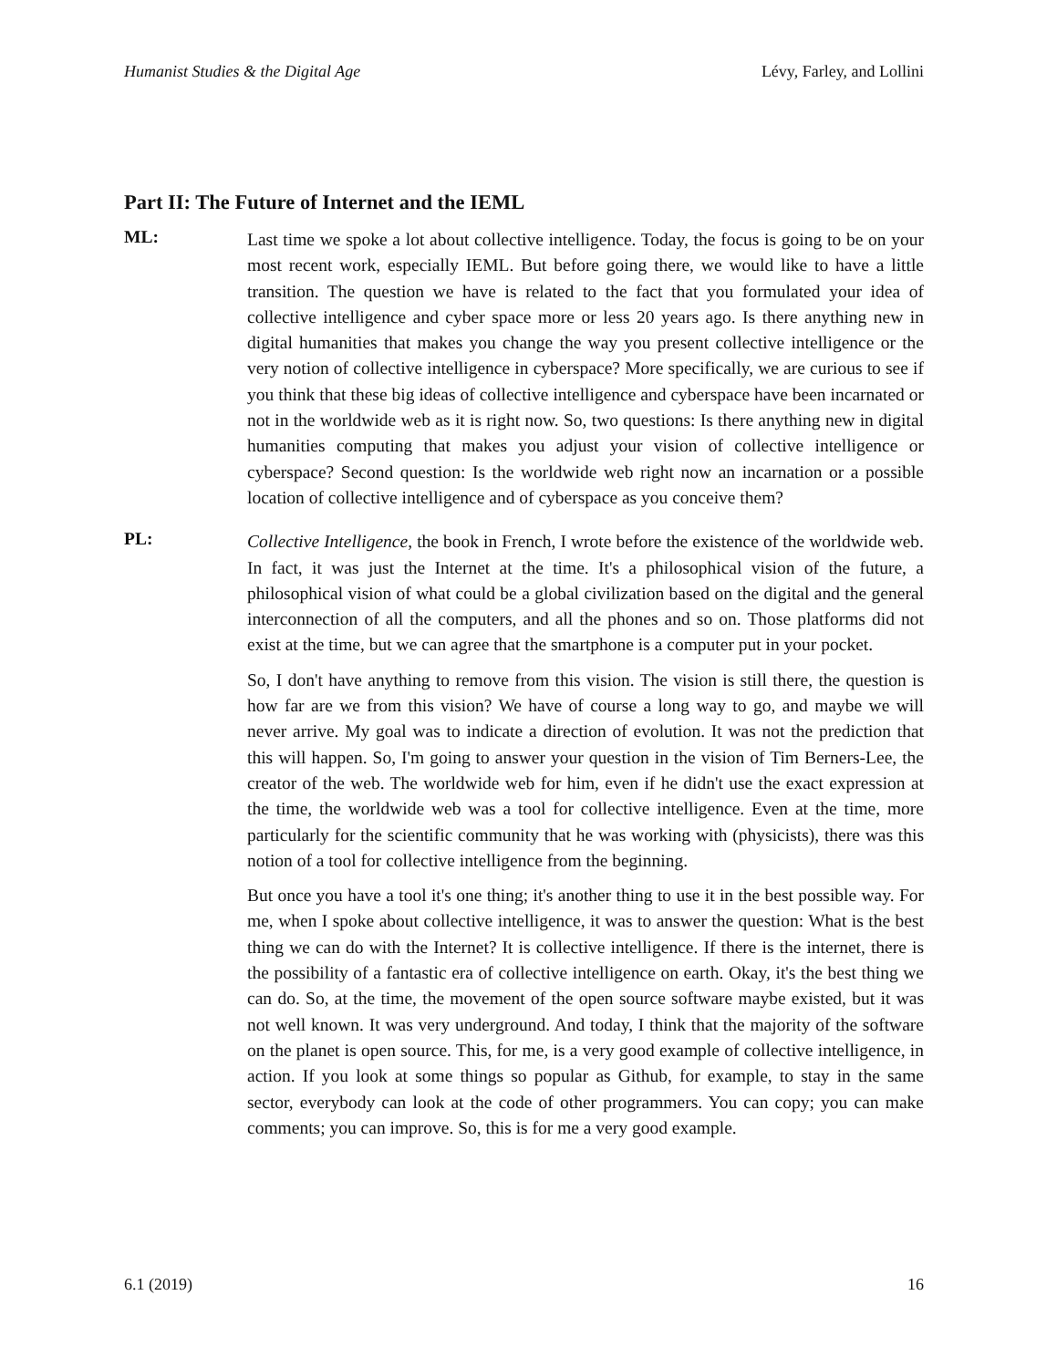Humanist Studies & the Digital Age Lévy, Farley, and Lollini
Part II: The Future of Internet and the IEML
ML:
Last time we spoke a lot about collective intelligence. Today, the focus is going to be on your most recent work, especially IEML. But before going there, we would like to have a little transition. The question we have is related to the fact that you formulated your idea of collective intelligence and cyber space more or less 20 years ago. Is there anything new in digital humanities that makes you change the way you present collective intelligence or the very notion of collective intelligence in cyberspace? More specifically, we are curious to see if you think that these big ideas of collective intelligence and cyberspace have been incarnated or not in the worldwide web as it is right now. So, two questions: Is there anything new in digital humanities computing that makes you adjust your vision of collective intelligence or cyberspace? Second question: Is the worldwide web right now an incarnation or a possible location of collective intelligence and of cyberspace as you conceive them?
PL:
Collective Intelligence, the book in French, I wrote before the existence of the worldwide web. In fact, it was just the Internet at the time. It's a philosophical vision of the future, a philosophical vision of what could be a global civilization based on the digital and the general interconnection of all the computers, and all the phones and so on. Those platforms did not exist at the time, but we can agree that the smartphone is a computer put in your pocket.
So, I don't have anything to remove from this vision. The vision is still there, the question is how far are we from this vision? We have of course a long way to go, and maybe we will never arrive. My goal was to indicate a direction of evolution. It was not the prediction that this will happen. So, I'm going to answer your question in the vision of Tim Berners-Lee, the creator of the web. The worldwide web for him, even if he didn't use the exact expression at the time, the worldwide web was a tool for collective intelligence. Even at the time, more particularly for the scientific community that he was working with (physicists), there was this notion of a tool for collective intelligence from the beginning.
But once you have a tool it's one thing; it's another thing to use it in the best possible way. For me, when I spoke about collective intelligence, it was to answer the question: What is the best thing we can do with the Internet? It is collective intelligence. If there is the internet, there is the possibility of a fantastic era of collective intelligence on earth. Okay, it's the best thing we can do. So, at the time, the movement of the open source software maybe existed, but it was not well known. It was very underground. And today, I think that the majority of the software on the planet is open source. This, for me, is a very good example of collective intelligence, in action. If you look at some things so popular as Github, for example, to stay in the same sector, everybody can look at the code of other programmers. You can copy; you can make comments; you can improve. So, this is for me a very good example.
6.1 (2019) 16